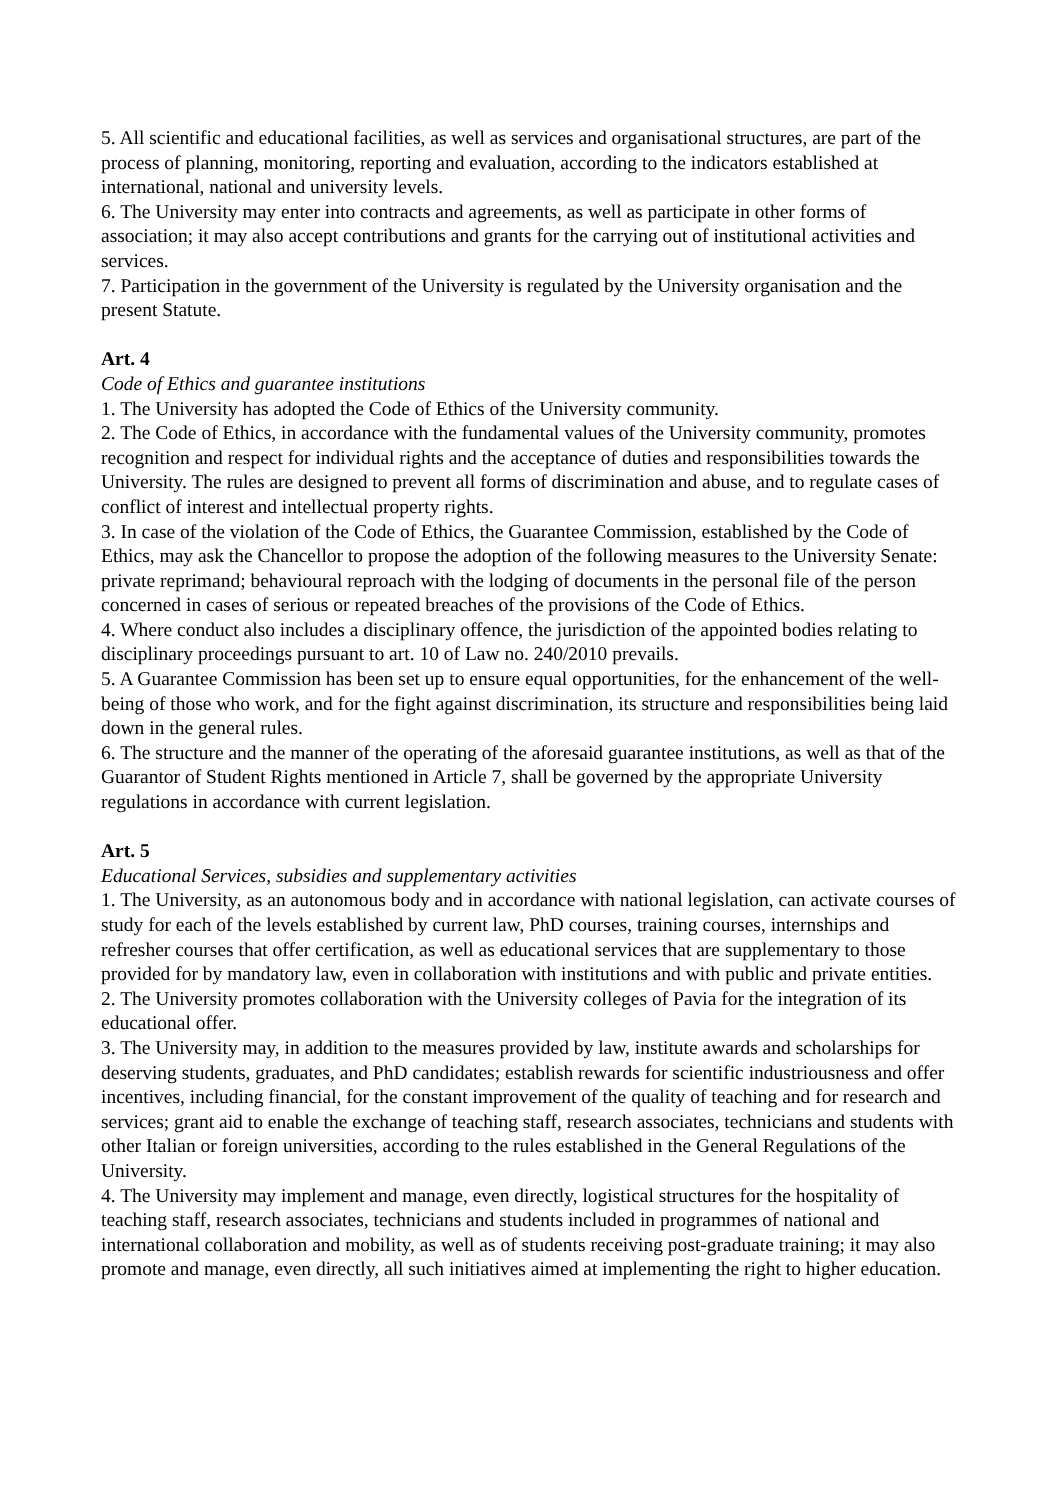5. All scientific and educational facilities, as well as services and organisational structures, are part of the process of planning, monitoring, reporting and evaluation, according to the indicators established at international, national and university levels.
6. The University may enter into contracts and agreements, as well as participate in other forms of association; it may also accept contributions and grants for the carrying out of institutional activities and services.
7. Participation in the government of the University is regulated by the University organisation and the present Statute.
Art. 4
Code of Ethics and guarantee institutions
1. The University has adopted the Code of Ethics of the University community.
2. The Code of Ethics, in accordance with the fundamental values of the University community, promotes recognition and respect for individual rights and the acceptance of duties and responsibilities towards the University. The rules are designed to prevent all forms of discrimination and abuse, and to regulate cases of conflict of interest and intellectual property rights.
3. In case of the violation of the Code of Ethics, the Guarantee Commission, established by the Code of Ethics, may ask the Chancellor to propose the adoption of the following measures to the University Senate: private reprimand; behavioural reproach with the lodging of documents in the personal file of the person concerned in cases of serious or repeated breaches of the provisions of the Code of Ethics.
4. Where conduct also includes a disciplinary offence, the jurisdiction of the appointed bodies relating to disciplinary proceedings pursuant to art. 10 of Law no. 240/2010 prevails.
5. A Guarantee Commission has been set up to ensure equal opportunities, for the enhancement of the well-being of those who work, and for the fight against discrimination, its structure and responsibilities being laid down in the general rules.
6. The structure and the manner of the operating of the aforesaid guarantee institutions, as well as that of the Guarantor of Student Rights mentioned in Article 7, shall be governed by the appropriate University regulations in accordance with current legislation.
Art. 5
Educational Services, subsidies and supplementary activities
1. The University, as an autonomous body and in accordance with national legislation, can activate courses of study for each of the levels established by current law, PhD courses, training courses, internships and refresher courses that offer certification, as well as educational services that are supplementary to those provided for by mandatory law, even in collaboration with institutions and with public and private entities.
2. The University promotes collaboration with the University colleges of Pavia for the integration of its educational offer.
3. The University may, in addition to the measures provided by law, institute awards and scholarships for deserving students, graduates, and PhD candidates; establish rewards for scientific industriousness and offer incentives, including financial, for the constant improvement of the quality of teaching and for research and services; grant aid to enable the exchange of teaching staff, research associates, technicians and students with other Italian or foreign universities, according to the rules established in the General Regulations of the University.
4. The University may implement and manage, even directly, logistical structures for the hospitality of teaching staff, research associates, technicians and students included in programmes of national and international collaboration and mobility, as well as of students receiving post-graduate training; it may also promote and manage, even directly, all such initiatives aimed at implementing the right to higher education.